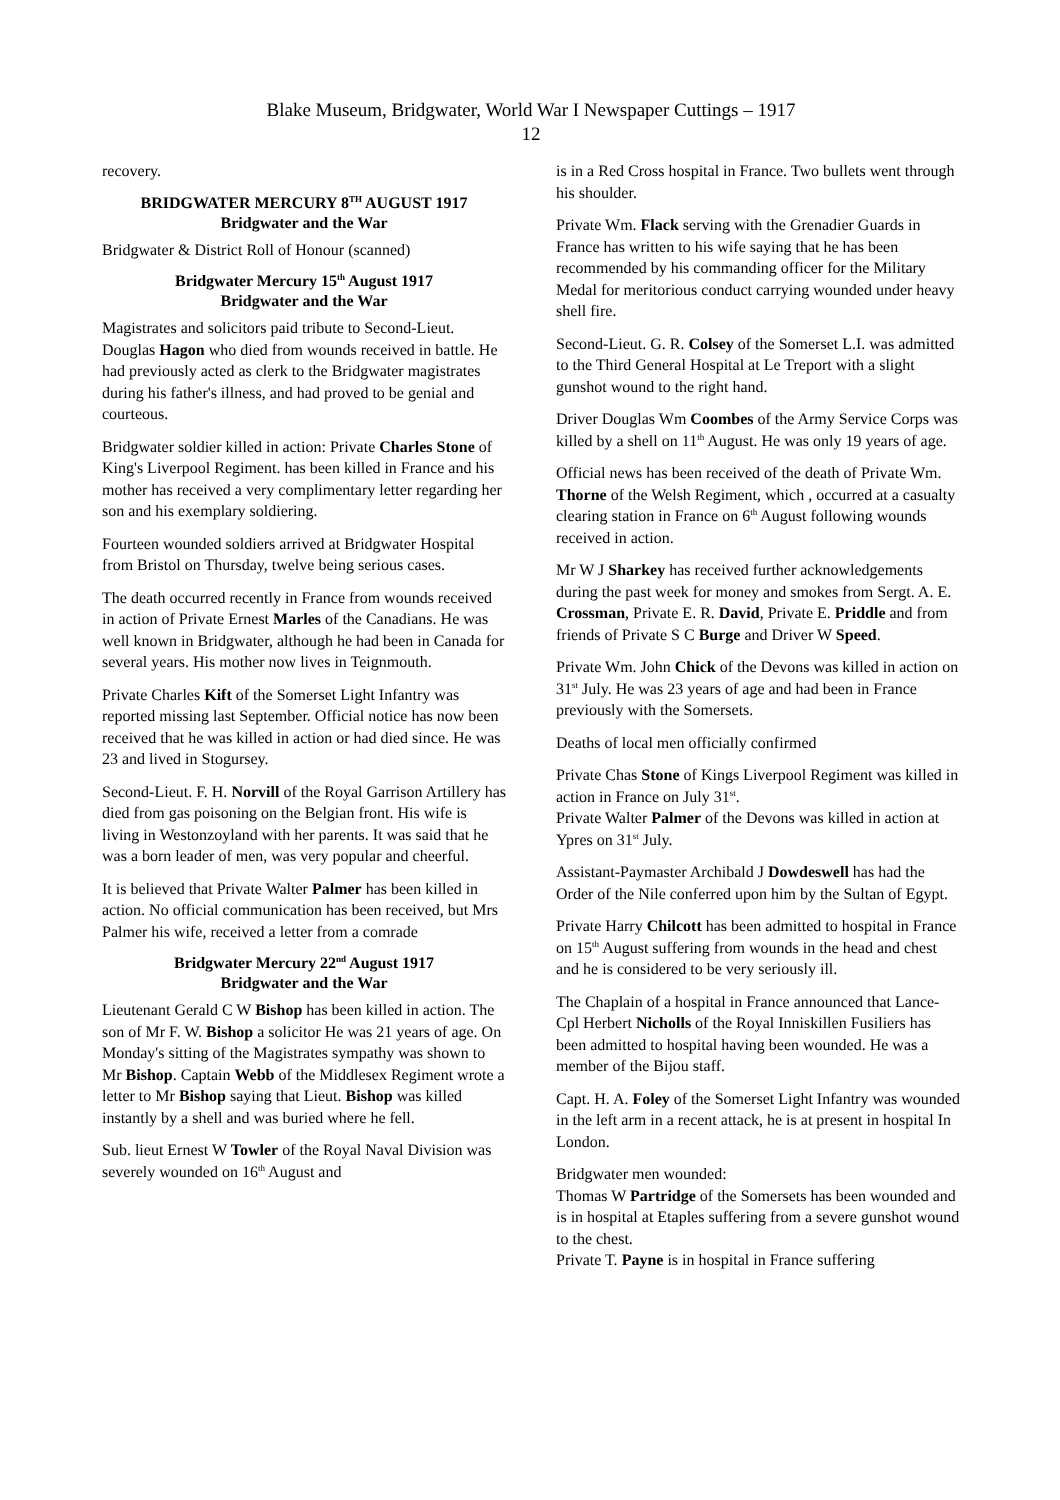Blake Museum, Bridgwater, World War I Newspaper Cuttings – 1917
12
recovery.
BRIDGWATER MERCURY 8<sup>TH</sup> AUGUST 1917
Bridgwater and the War
Bridgwater & District Roll of Honour (scanned)
Bridgwater Mercury 15<sup>th</sup> August 1917
Bridgwater and the War
Magistrates and solicitors paid tribute to Second-Lieut. Douglas Hagon who died from wounds received in battle. He had previously acted as clerk to the Bridgwater magistrates during his father's illness, and had proved to be genial and courteous.
Bridgwater soldier killed in action: Private Charles Stone of King's Liverpool Regiment. has been killed in France and his mother has received a very complimentary letter regarding her son and his exemplary soldiering.
Fourteen wounded soldiers arrived at Bridgwater Hospital from Bristol on Thursday, twelve being serious cases.
The death occurred recently in France from wounds received in action of Private Ernest Marles of the Canadians. He was well known in Bridgwater, although he had been in Canada for several years. His mother now lives in Teignmouth.
Private Charles Kift of the Somerset Light Infantry was reported missing last September. Official notice has now been received that he was killed in action or had died since. He was 23 and lived in Stogursey.
Second-Lieut. F. H. Norvill of the Royal Garrison Artillery has died from gas poisoning on the Belgian front. His wife is living in Westonzoyland with her parents. It was said that he was a born leader of men, was very popular and cheerful.
It is believed that Private Walter Palmer has been killed in action. No official communication has been received, but Mrs Palmer his wife, received a letter from a comrade
Bridgwater Mercury 22<sup>nd</sup> August 1917
Bridgwater and the War
Lieutenant Gerald C W Bishop has been killed in action. The son of Mr F. W. Bishop a solicitor He was 21 years of age. On Monday's sitting of the Magistrates sympathy was shown to Mr Bishop. Captain Webb of the Middlesex Regiment wrote a letter to Mr Bishop saying that Lieut. Bishop was killed instantly by a shell and was buried where he fell.
Sub. lieut Ernest W Towler of the Royal Naval Division was severely wounded on 16<sup>th</sup> August and
is in a Red Cross hospital in France. Two bullets went through his shoulder.
Private Wm. Flack serving with the Grenadier Guards in France has written to his wife saying that he has been recommended by his commanding officer for the Military Medal for meritorious conduct carrying wounded under heavy shell fire.
Second-Lieut. G. R. Colsey of the Somerset L.I. was admitted to the Third General Hospital at Le Treport with a slight gunshot wound to the right hand.
Driver Douglas Wm Coombes of the Army Service Corps was killed by a shell on 11<sup>th</sup> August. He was only 19 years of age.
Official news has been received of the death of Private Wm. Thorne of the Welsh Regiment, which , occurred at a casualty clearing station in France on 6<sup>th</sup> August following wounds received in action.
Mr W J Sharkey has received further acknowledgements during the past week for money and smokes from Sergt. A. E. Crossman, Private E. R. David, Private E. Priddle and from friends of Private S C Burge and Driver W Speed.
Private Wm. John Chick of the Devons was killed in action on 31<sup>st</sup> July. He was 23 years of age and had been in France previously with the Somersets.
Deaths of local men officially confirmed
Private Chas Stone of Kings Liverpool Regiment was killed in action in France on July 31<sup>st</sup>.
Private Walter Palmer of the Devons was killed in action at Ypres on 31<sup>st</sup> July.
Assistant-Paymaster Archibald J Dowdeswell has had the Order of the Nile conferred upon him by the Sultan of Egypt.
Private Harry Chilcott has been admitted to hospital in France on 15<sup>th</sup> August suffering from wounds in the head and chest and he is considered to be very seriously ill.
The Chaplain of a hospital in France announced that Lance-Cpl Herbert Nicholls of the Royal Inniskillen Fusiliers has been admitted to hospital having been wounded. He was a member of the Bijou staff.
Capt. H. A. Foley of the Somerset Light Infantry was wounded in the left arm in a recent attack, he is at present in hospital In London.
Bridgwater men wounded:
Thomas W Partridge of the Somersets has been wounded and is in hospital at Etaples suffering from a severe gunshot wound to the chest.
Private T. Payne is in hospital in France suffering